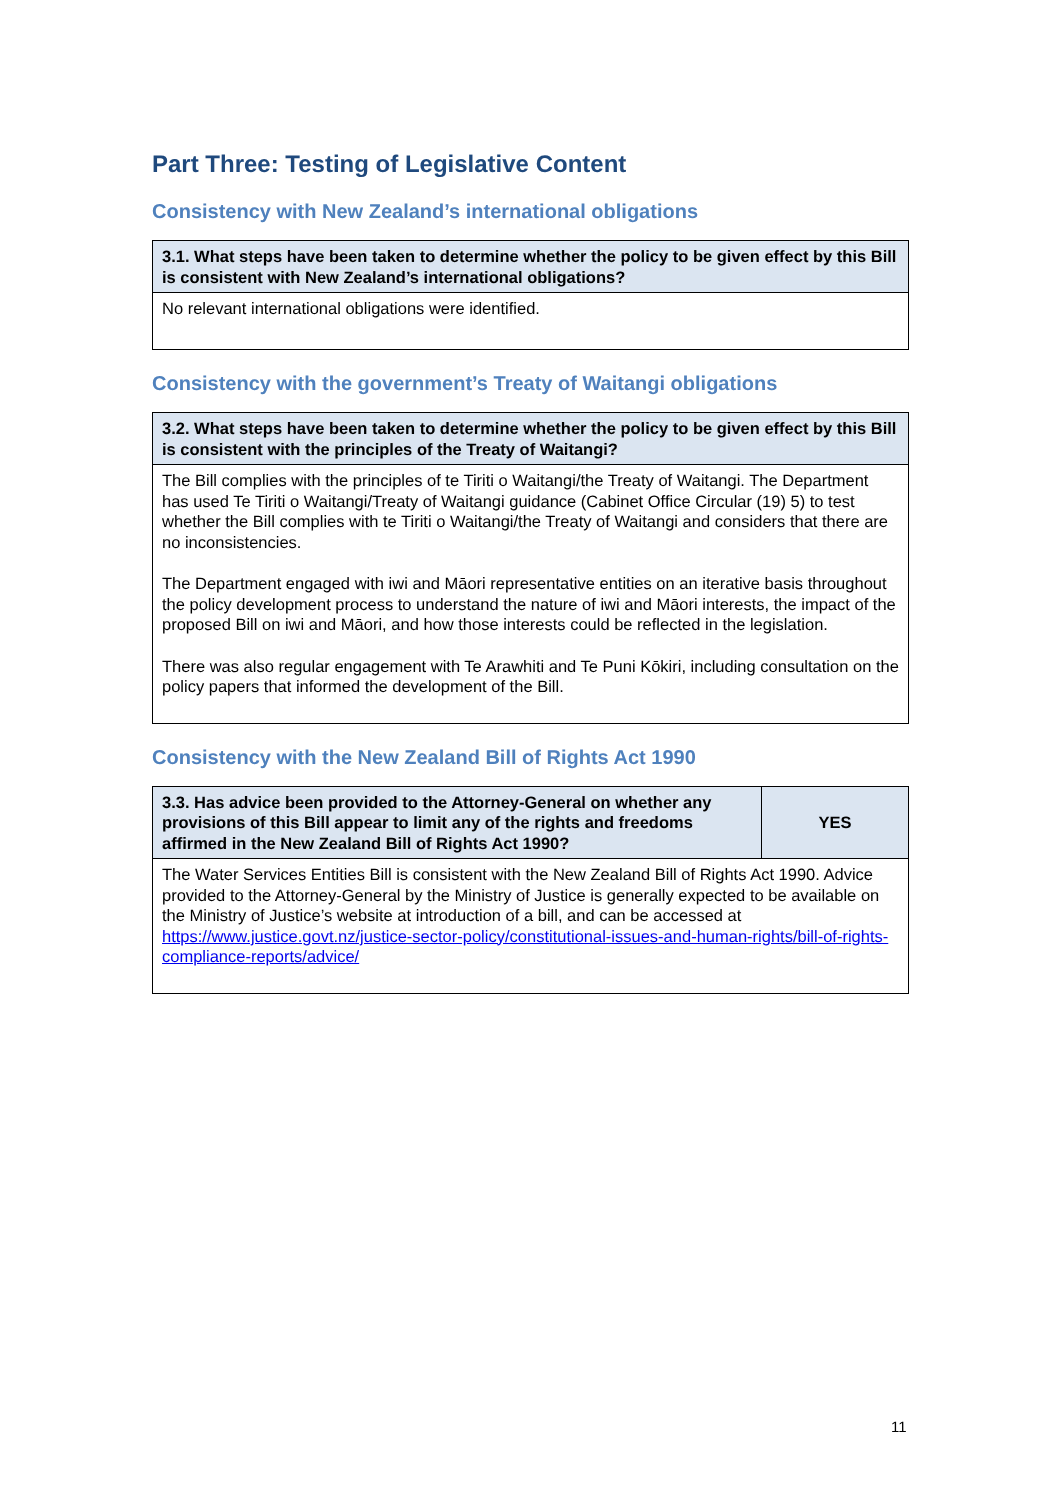Part Three: Testing of Legislative Content
Consistency with New Zealand’s international obligations
| 3.1. What steps have been taken to determine whether the policy to be given effect by this Bill is consistent with New Zealand’s international obligations? |
| --- |
| No relevant international obligations were identified. |
Consistency with the government’s Treaty of Waitangi obligations
| 3.2. What steps have been taken to determine whether the policy to be given effect by this Bill is consistent with the principles of the Treaty of Waitangi? |
| --- |
| The Bill complies with the principles of te Tiriti o Waitangi/the Treaty of Waitangi. The Department has used Te Tiriti o Waitangi/Treaty of Waitangi guidance (Cabinet Office Circular (19) 5) to test whether the Bill complies with te Tiriti o Waitangi/the Treaty of Waitangi and considers that there are no inconsistencies. The Department engaged with iwi and Māori representative entities on an iterative basis throughout the policy development process to understand the nature of iwi and Māori interests, the impact of the proposed Bill on iwi and Māori, and how those interests could be reflected in the legislation. There was also regular engagement with Te Arawhiti and Te Puni Kōkiri, including consultation on the policy papers that informed the development of the Bill. |
Consistency with the New Zealand Bill of Rights Act 1990
| 3.3. Has advice been provided to the Attorney-General on whether any provisions of this Bill appear to limit any of the rights and freedoms affirmed in the New Zealand Bill of Rights Act 1990? | YES |
| --- | --- |
| The Water Services Entities Bill is consistent with the New Zealand Bill of Rights Act 1990. Advice provided to the Attorney-General by the Ministry of Justice is generally expected to be available on the Ministry of Justice’s website at introduction of a bill, and can be accessed at https://www.justice.govt.nz/justice-sector-policy/constitutional-issues-and-human-rights/bill-of-rights-compliance-reports/advice/ | |
11